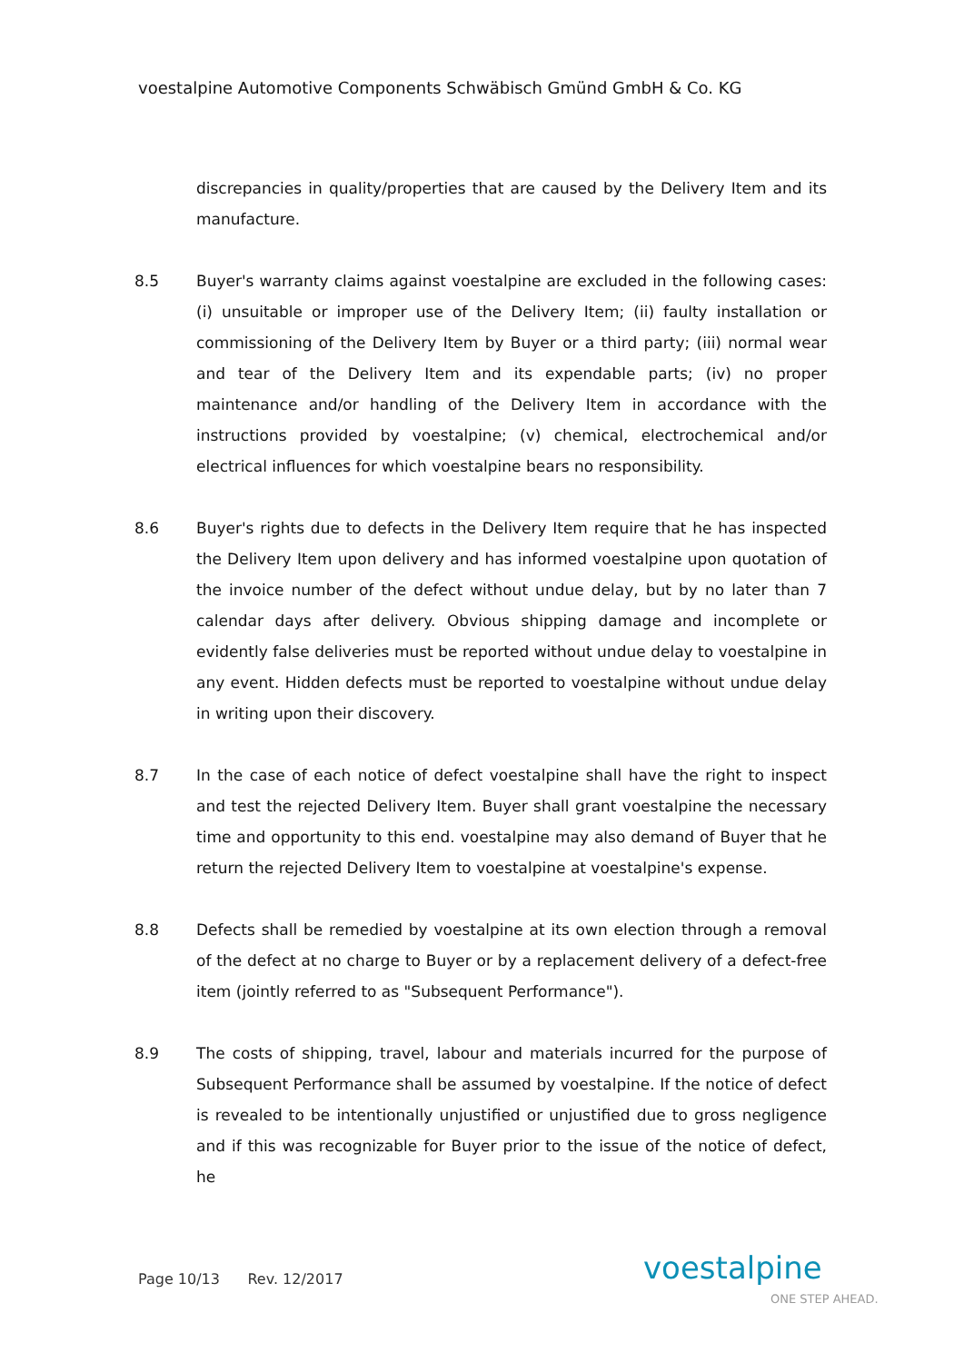voestalpine Automotive Components Schwäbisch Gmünd GmbH & Co. KG
discrepancies in quality/properties that are caused by the Delivery Item and its manufacture.
8.5 Buyer's warranty claims against voestalpine are excluded in the following cases: (i) unsuitable or improper use of the Delivery Item; (ii) faulty installation or commissioning of the Delivery Item by Buyer or a third party; (iii) normal wear and tear of the Delivery Item and its expendable parts; (iv) no proper maintenance and/or handling of the Delivery Item in accordance with the instructions provided by voestalpine; (v) chemical, electrochemical and/or electrical influences for which voestalpine bears no responsibility.
8.6 Buyer's rights due to defects in the Delivery Item require that he has inspected the Delivery Item upon delivery and has informed voestalpine upon quotation of the invoice number of the defect without undue delay, but by no later than 7 calendar days after delivery. Obvious shipping damage and incomplete or evidently false deliveries must be reported without undue delay to voestalpine in any event. Hidden defects must be reported to voestalpine without undue delay in writing upon their discovery.
8.7 In the case of each notice of defect voestalpine shall have the right to inspect and test the rejected Delivery Item. Buyer shall grant voestalpine the necessary time and opportunity to this end. voestalpine may also demand of Buyer that he return the rejected Delivery Item to voestalpine at voestalpine's expense.
8.8 Defects shall be remedied by voestalpine at its own election through a removal of the defect at no charge to Buyer or by a replacement delivery of a defect-free item (jointly referred to as "Subsequent Performance").
8.9 The costs of shipping, travel, labour and materials incurred for the purpose of Subsequent Performance shall be assumed by voestalpine. If the notice of defect is revealed to be intentionally unjustified or unjustified due to gross negligence and if this was recognizable for Buyer prior to the issue of the notice of defect, he
Page 10/13 Rev. 12/2017 voestalpine
ONE STEP AHEAD.